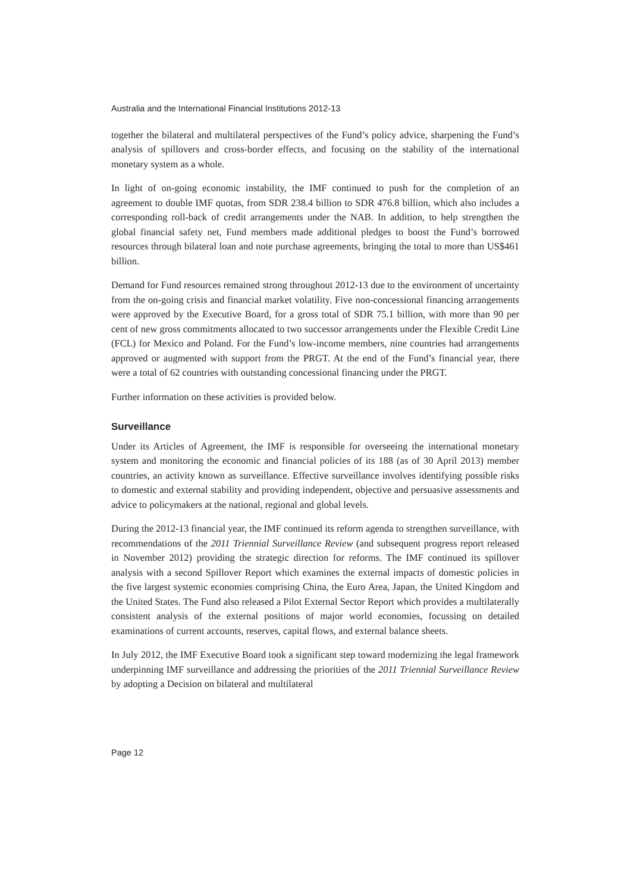Australia and the International Financial Institutions 2012-13
together the bilateral and multilateral perspectives of the Fund’s policy advice, sharpening the Fund’s analysis of spillovers and cross-border effects, and focusing on the stability of the international monetary system as a whole.
In light of on-going economic instability, the IMF continued to push for the completion of an agreement to double IMF quotas, from SDR 238.4 billion to SDR 476.8 billion, which also includes a corresponding roll-back of credit arrangements under the NAB. In addition, to help strengthen the global financial safety net, Fund members made additional pledges to boost the Fund’s borrowed resources through bilateral loan and note purchase agreements, bringing the total to more than US$461 billion.
Demand for Fund resources remained strong throughout 2012-13 due to the environment of uncertainty from the on-going crisis and financial market volatility. Five non-concessional financing arrangements were approved by the Executive Board, for a gross total of SDR 75.1 billion, with more than 90 per cent of new gross commitments allocated to two successor arrangements under the Flexible Credit Line (FCL) for Mexico and Poland. For the Fund’s low-income members, nine countries had arrangements approved or augmented with support from the PRGT. At the end of the Fund’s financial year, there were a total of 62 countries with outstanding concessional financing under the PRGT.
Further information on these activities is provided below.
Surveillance
Under its Articles of Agreement, the IMF is responsible for overseeing the international monetary system and monitoring the economic and financial policies of its 188 (as of 30 April 2013) member countries, an activity known as surveillance. Effective surveillance involves identifying possible risks to domestic and external stability and providing independent, objective and persuasive assessments and advice to policymakers at the national, regional and global levels.
During the 2012-13 financial year, the IMF continued its reform agenda to strengthen surveillance, with recommendations of the 2011 Triennial Surveillance Review (and subsequent progress report released in November 2012) providing the strategic direction for reforms. The IMF continued its spillover analysis with a second Spillover Report which examines the external impacts of domestic policies in the five largest systemic economies comprising China, the Euro Area, Japan, the United Kingdom and the United States. The Fund also released a Pilot External Sector Report which provides a multilaterally consistent analysis of the external positions of major world economies, focussing on detailed examinations of current accounts, reserves, capital flows, and external balance sheets.
In July 2012, the IMF Executive Board took a significant step toward modernizing the legal framework underpinning IMF surveillance and addressing the priorities of the 2011 Triennial Surveillance Review by adopting a Decision on bilateral and multilateral
Page 12